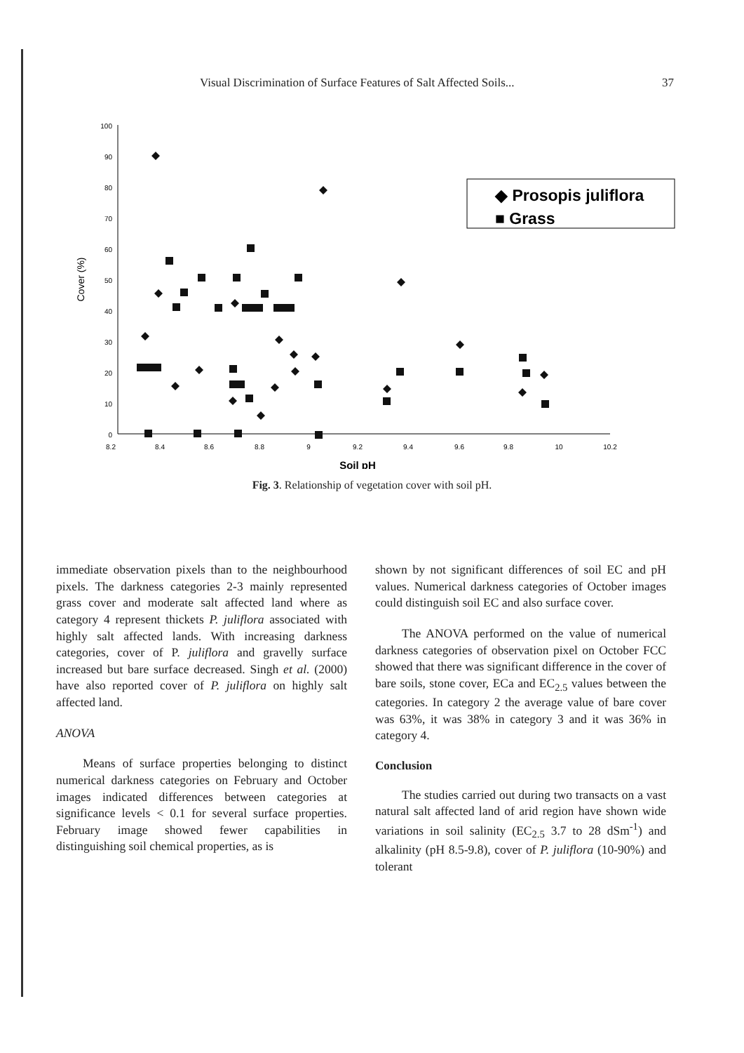Visual Discrimination of Surface Features of Salt Affected Soils... 37
100
90
80
70
60
50
40
30
20
10
0
8.2
8.4
8.6
8.8
9
9.2
9.4
9.6
9.8
10
10.2
Soil pH
Cover (%)
◆ Prosopis juliflora
■ Grass
Fig. 3. Relationship of vegetation cover with soil pH.
immediate observation pixels than to the neighbourhood pixels. The darkness categories 2-3 mainly represented grass cover and moderate salt affected land where as category 4 represent thickets P. juliflora associated with highly salt affected lands. With increasing darkness categories, cover of P. juliflora and gravelly surface increased but bare surface decreased. Singh et al. (2000) have also reported cover of P. juliflora on highly salt affected land.
ANOVA
Means of surface properties belonging to distinct numerical darkness categories on February and October images indicated differences between categories at significance levels < 0.1 for several surface properties. February image showed fewer capabilities in distinguishing soil chemical properties, as is
shown by not significant differences of soil EC and pH values. Numerical darkness categories of October images could distinguish soil EC and also surface cover.
The ANOVA performed on the value of numerical darkness categories of observation pixel on October FCC showed that there was significant difference in the cover of bare soils, stone cover, ECa and EC<sub>2.5</sub> values between the categories. In category 2 the average value of bare cover was 63%, it was 38% in category 3 and it was 36% in category 4.
Conclusion
The studies carried out during two transacts on a vast natural salt affected land of arid region have shown wide variations in soil salinity (EC<sub>2.5</sub> 3.7 to 28 dSm<sup>-1</sup>) and alkalinity (pH 8.5-9.8), cover of P. juliflora (10-90%) and tolerant